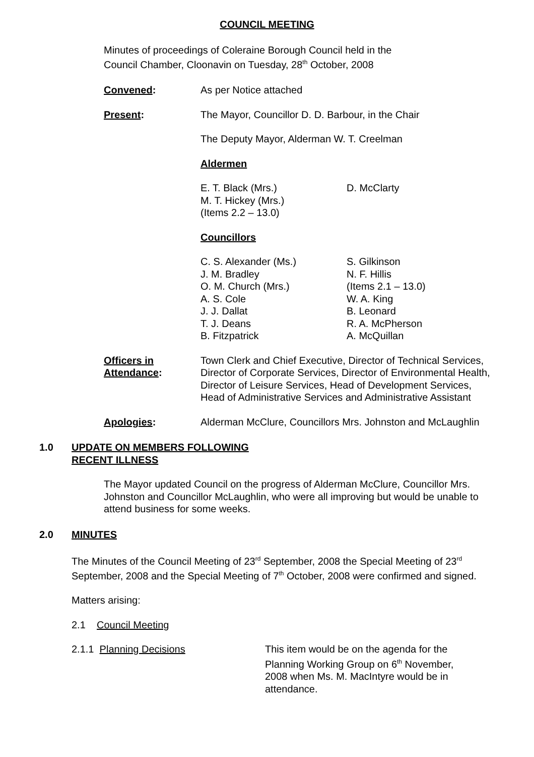COUNCIL MEETING
Minutes of proceedings of Coleraine Borough Council held in the
Council Chamber, Cloonavin on Tuesday, 28<sup>th</sup> October, 2008
Convened: As per Notice attached
Present: The Mayor, Councillor D. D. Barbour, in the Chair
The Deputy Mayor, Alderman W. T. Creelman
Aldermen
E. T. Black (Mrs.)
M. T. Hickey (Mrs.)
(Items 2.2 – 13.0)
D. McClarty
Councillors
C. S. Alexander (Ms.)
J. M. Bradley
O. M. Church (Mrs.)
A. S. Cole
J. J. Dallat
T. J. Deans
B. Fitzpatrick
S. Gilkinson
N. F. Hillis
(Items 2.1 – 13.0)
W. A. King
B. Leonard
R. A. McPherson
A. McQuillan
Officers in
Attendance:
Town Clerk and Chief Executive, Director of Technical Services, Director of Corporate Services, Director of Environmental Health, Director of Leisure Services, Head of Development Services, Head of Administrative Services and Administrative Assistant
Apologies: Alderman McClure, Councillors Mrs. Johnston and McLaughlin
1.0 UPDATE ON MEMBERS FOLLOWING
RECENT ILLNESS
The Mayor updated Council on the progress of Alderman McClure, Councillor Mrs. Johnston and Councillor McLaughlin, who were all improving but would be unable to attend business for some weeks.
2.0 MINUTES
The Minutes of the Council Meeting of 23<sup>rd</sup> September, 2008 the Special Meeting of 23<sup>rd</sup> September, 2008 and the Special Meeting of 7<sup>th</sup> October, 2008 were confirmed and signed.
Matters arising:
2.1 Council Meeting
2.1.1 Planning Decisions This item would be on the agenda for the Planning Working Group on 6<sup>th</sup> November, 2008 when Ms. M. MacIntyre would be in attendance.